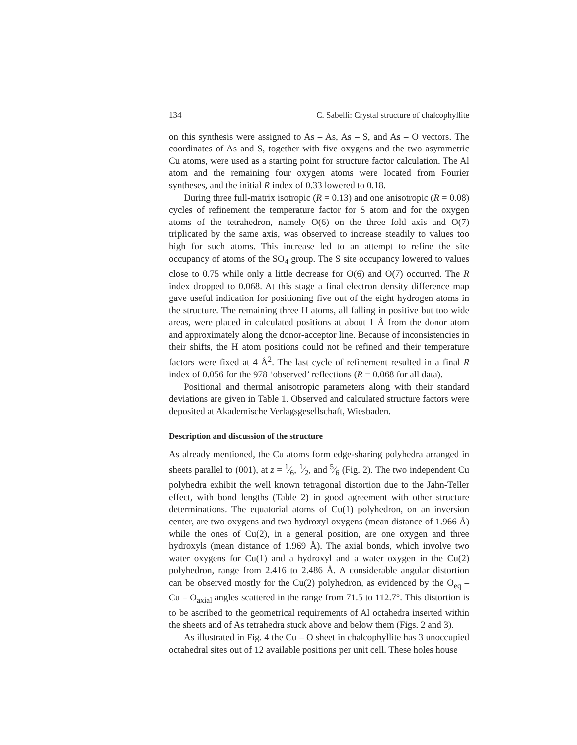134 C. Sabelli: Crystal structure of chalcophyllite
on this synthesis were assigned to As – As, As – S, and As – O vectors. The coordinates of As and S, together with five oxygens and the two asymmetric Cu atoms, were used as a starting point for structure factor calculation. The Al atom and the remaining four oxygen atoms were located from Fourier syntheses, and the initial R index of 0.33 lowered to 0.18.
During three full-matrix isotropic (R = 0.13) and one anisotropic (R = 0.08) cycles of refinement the temperature factor for S atom and for the oxygen atoms of the tetrahedron, namely O(6) on the three fold axis and O(7) triplicated by the same axis, was observed to increase steadily to values too high for such atoms. This increase led to an attempt to refine the site occupancy of atoms of the SO<sub>4</sub> group. The S site occupancy lowered to values close to 0.75 while only a little decrease for O(6) and O(7) occurred. The R index dropped to 0.068. At this stage a final electron density difference map gave useful indication for positioning five out of the eight hydrogen atoms in the structure. The remaining three H atoms, all falling in positive but too wide areas, were placed in calculated positions at about 1 Å from the donor atom and approximately along the donor-acceptor line. Because of inconsistencies in their shifts, the H atom positions could not be refined and their temperature factors were fixed at 4 Å<sup>2</sup>. The last cycle of refinement resulted in a final R index of 0.056 for the 978 ‘observed’ reflections (R = 0.068 for all data).
Positional and thermal anisotropic parameters along with their standard deviations are given in Table 1. Observed and calculated structure factors were deposited at Akademische Verlagsgesellschaft, Wiesbaden.
Description and discussion of the structure
As already mentioned, the Cu atoms form edge-sharing polyhedra arranged in sheets parallel to (001), at z = 1⁄6, 1⁄2, and 5⁄6 (Fig. 2). The two independent Cu polyhedra exhibit the well known tetragonal distortion due to the Jahn-Teller effect, with bond lengths (Table 2) in good agreement with other structure determinations. The equatorial atoms of Cu(1) polyhedron, on an inversion center, are two oxygens and two hydroxyl oxygens (mean distance of 1.966 Å) while the ones of Cu(2), in a general position, are one oxygen and three hydroxyls (mean distance of 1.969 Å). The axial bonds, which involve two water oxygens for Cu(1) and a hydroxyl and a water oxygen in the Cu(2) polyhedron, range from 2.416 to 2.486 Å. A considerable angular distortion can be observed mostly for the Cu(2) polyhedron, as evidenced by the O<sub>eq</sub> – Cu – O<sub>axial</sub> angles scattered in the range from 71.5 to 112.7°. This distortion is to be ascribed to the geometrical requirements of Al octahedra inserted within the sheets and of As tetrahedra stuck above and below them (Figs. 2 and 3).
As illustrated in Fig. 4 the Cu – O sheet in chalcophyllite has 3 unoccupied octahedral sites out of 12 available positions per unit cell. These holes house